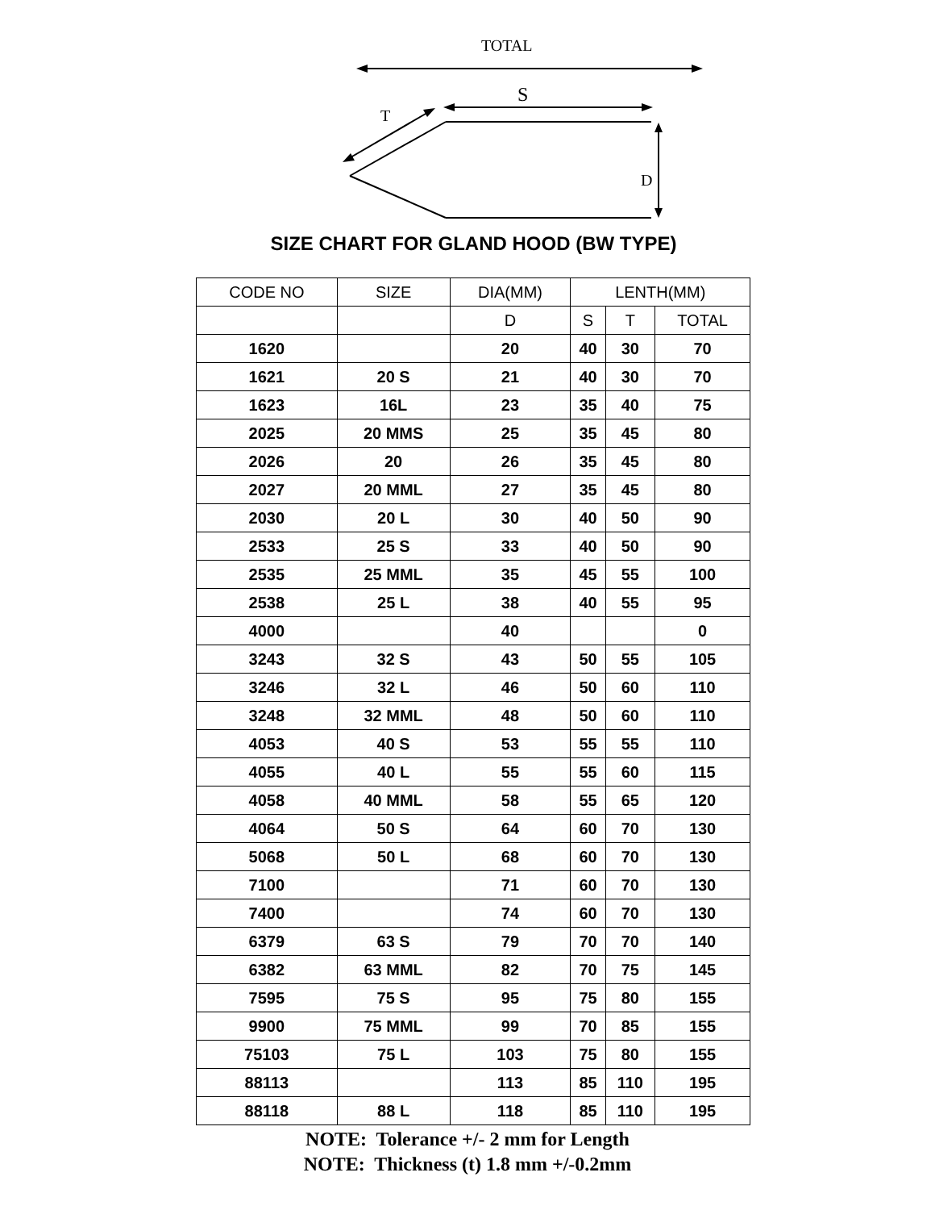TOTAL
S
T
D
SIZE CHART FOR GLAND HOOD (BW TYPE)
| CODE NO | SIZE | DIA(MM) | LENTH(MM) | | |
| --- | --- | --- | --- | --- | --- |
| | | D | S | T | TOTAL |
| 1620 | | 20 | 40 | 30 | 70 |
| 1621 | 20 S | 21 | 40 | 30 | 70 |
| 1623 | 16L | 23 | 35 | 40 | 75 |
| 2025 | 20 MMS | 25 | 35 | 45 | 80 |
| 2026 | 20 | 26 | 35 | 45 | 80 |
| 2027 | 20 MML | 27 | 35 | 45 | 80 |
| 2030 | 20 L | 30 | 40 | 50 | 90 |
| 2533 | 25 S | 33 | 40 | 50 | 90 |
| 2535 | 25 MML | 35 | 45 | 55 | 100 |
| 2538 | 25 L | 38 | 40 | 55 | 95 |
| 4000 | | 40 | | | 0 |
| 3243 | 32 S | 43 | 50 | 55 | 105 |
| 3246 | 32 L | 46 | 50 | 60 | 110 |
| 3248 | 32 MML | 48 | 50 | 60 | 110 |
| 4053 | 40 S | 53 | 55 | 55 | 110 |
| 4055 | 40 L | 55 | 55 | 60 | 115 |
| 4058 | 40 MML | 58 | 55 | 65 | 120 |
| 4064 | 50 S | 64 | 60 | 70 | 130 |
| 5068 | 50 L | 68 | 60 | 70 | 130 |
| 7100 | | 71 | 60 | 70 | 130 |
| 7400 | | 74 | 60 | 70 | 130 |
| 6379 | 63 S | 79 | 70 | 70 | 140 |
| 6382 | 63 MML | 82 | 70 | 75 | 145 |
| 7595 | 75 S | 95 | 75 | 80 | 155 |
| 9900 | 75 MML | 99 | 70 | 85 | 155 |
| 75103 | 75 L | 103 | 75 | 80 | 155 |
| 88113 | | 113 | 85 | 110 | 195 |
| 88118 | 88 L | 118 | 85 | 110 | 195 |
NOTE: Tolerance +/- 2 mm for Length
NOTE: Thickness (t) 1.8 mm +/-0.2mm